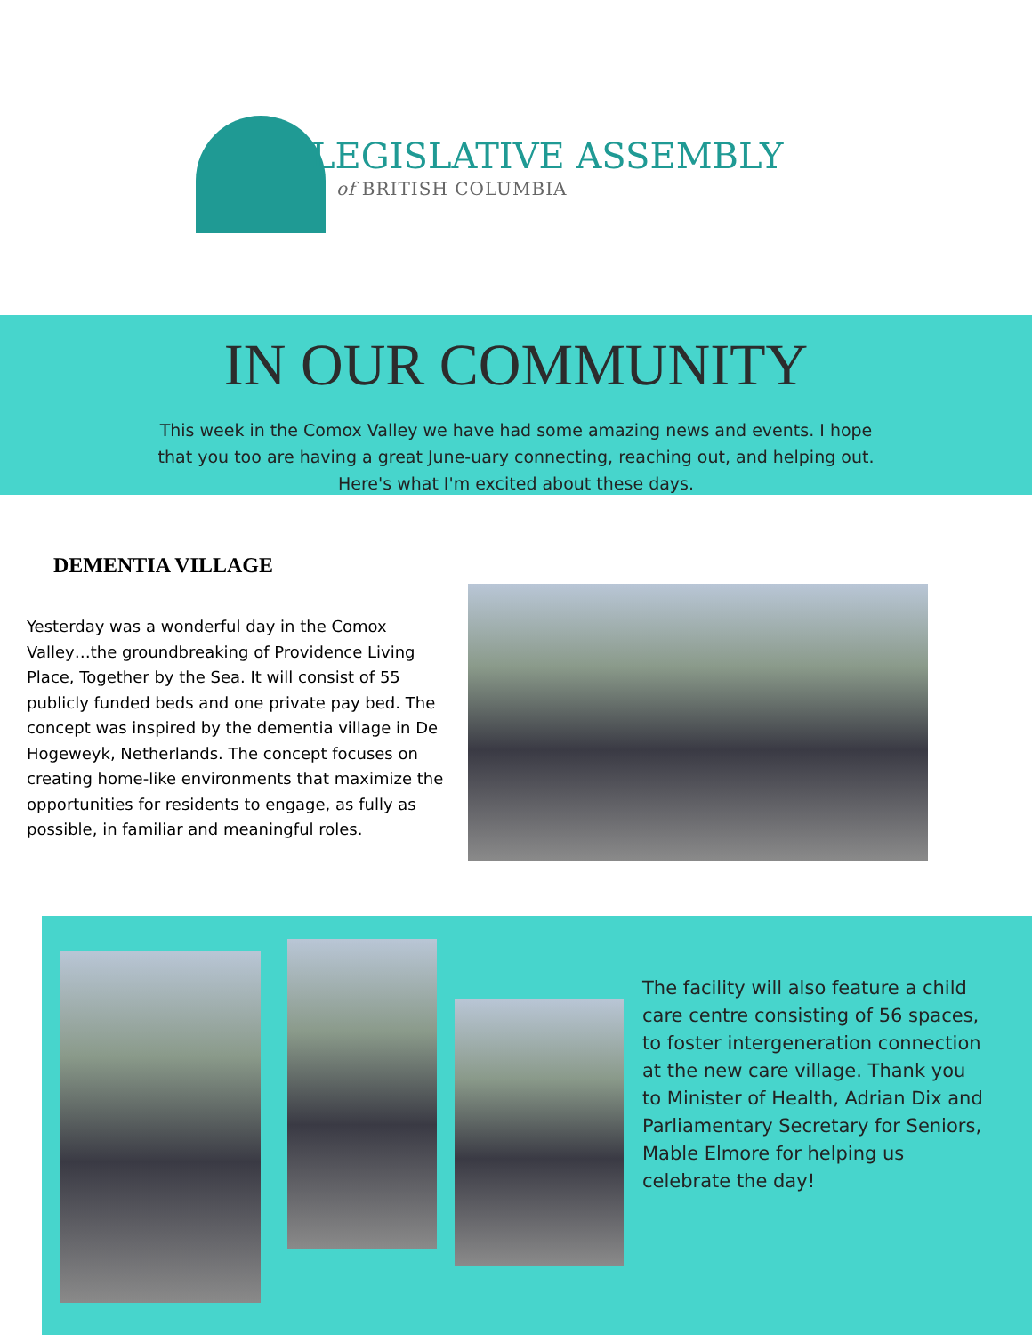LEGISLATIVE ASSEMBLY
of BRITISH COLUMBIA
IN OUR COMMUNITY
This week in the Comox Valley we have had some amazing news and events. I hope
that you too are having a great June-uary connecting, reaching out, and helping out.
Here's what I'm excited about these days.
DEMENTIA VILLAGE
Yesterday was a wonderful day in the Comox Valley…the groundbreaking of Providence Living Place, Together by the Sea. It will consist of 55 publicly funded beds and one private pay bed. The concept was inspired by the dementia village in De Hogeweyk, Netherlands. The concept focuses on creating home-like environments that maximize the opportunities for residents to engage, as fully as possible, in familiar and meaningful roles.
The facility will also feature a child care centre consisting of 56 spaces, to foster intergeneration connection at the new care village. Thank you to Minister of Health, Adrian Dix and Parliamentary Secretary for Seniors, Mable Elmore for helping us celebrate the day!